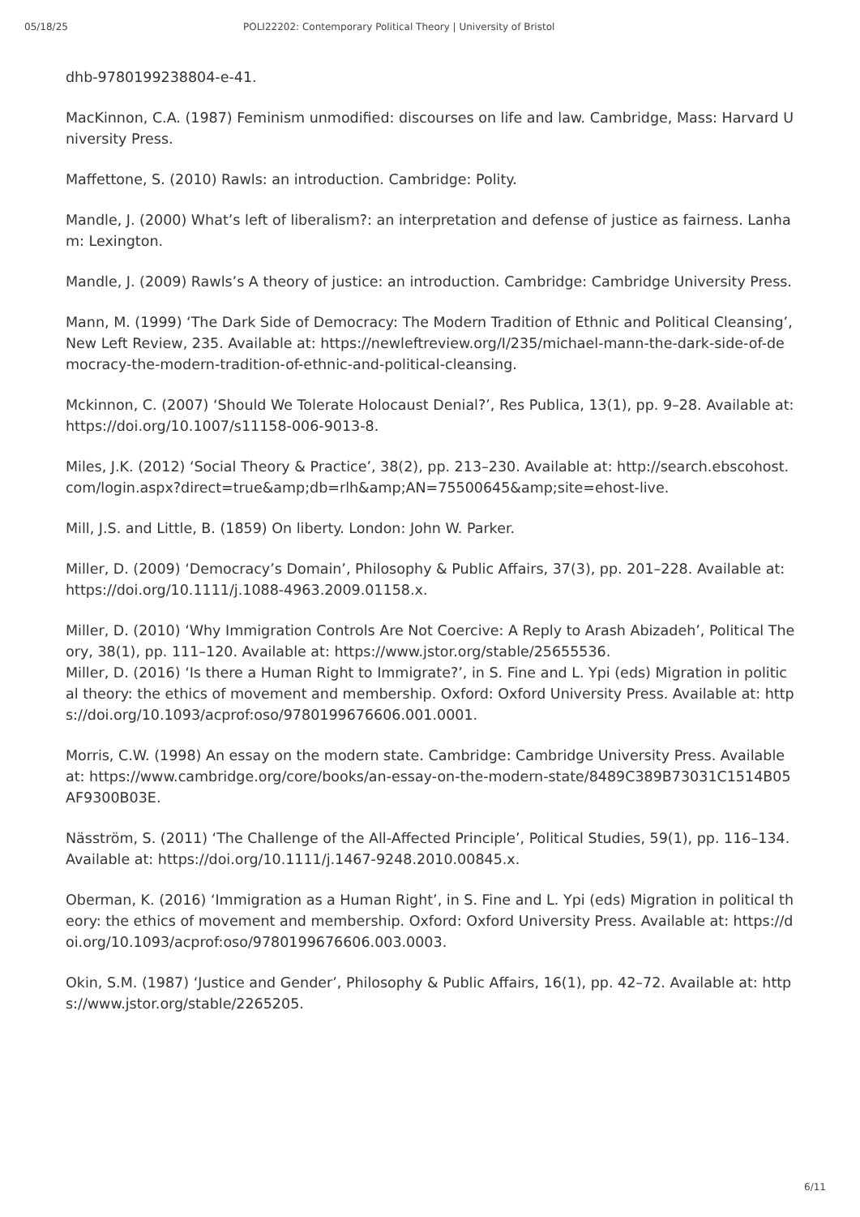05/18/25 POLI22202: Contemporary Political Theory | University of Bristol
dhb-9780199238804-e-41.
MacKinnon, C.A. (1987) Feminism unmodified: discourses on life and law. Cambridge, Mass: Harvard University Press.
Maffettone, S. (2010) Rawls: an introduction. Cambridge: Polity.
Mandle, J. (2000) What’s left of liberalism?: an interpretation and defense of justice as fairness. Lanham: Lexington.
Mandle, J. (2009) Rawls’s A theory of justice: an introduction. Cambridge: Cambridge University Press.
Mann, M. (1999) ‘The Dark Side of Democracy: The Modern Tradition of Ethnic and Political Cleansing’, New Left Review, 235. Available at: https://newleftreview.org/I/235/michael-mann-the-dark-side-of-democracy-the-modern-tradition-of-ethnic-and-political-cleansing.
Mckinnon, C. (2007) ‘Should We Tolerate Holocaust Denial?’, Res Publica, 13(1), pp. 9–28. Available at: https://doi.org/10.1007/s11158-006-9013-8.
Miles, J.K. (2012) ‘Social Theory & Practice’, 38(2), pp. 213–230. Available at: http://search.ebscohost.com/login.aspx?direct=true&amp;db=rlh&amp;AN=75500645&amp;site=ehost-live.
Mill, J.S. and Little, B. (1859) On liberty. London: John W. Parker.
Miller, D. (2009) ‘Democracy’s Domain’, Philosophy & Public Affairs, 37(3), pp. 201–228. Available at: https://doi.org/10.1111/j.1088-4963.2009.01158.x.
Miller, D. (2010) ‘Why Immigration Controls Are Not Coercive: A Reply to Arash Abizadeh’, Political Theory, 38(1), pp. 111–120. Available at: https://www.jstor.org/stable/25655536.
Miller, D. (2016) ‘Is there a Human Right to Immigrate?’, in S. Fine and L. Ypi (eds) Migration in political theory: the ethics of movement and membership. Oxford: Oxford University Press. Available at: https://doi.org/10.1093/acprof:oso/9780199676606.001.0001.
Morris, C.W. (1998) An essay on the modern state. Cambridge: Cambridge University Press. Available at: https://www.cambridge.org/core/books/an-essay-on-the-modern-state/8489C389B73031C1514B05AF9300B03E.
Näsström, S. (2011) ‘The Challenge of the All-Affected Principle’, Political Studies, 59(1), pp. 116–134. Available at: https://doi.org/10.1111/j.1467-9248.2010.00845.x.
Oberman, K. (2016) ‘Immigration as a Human Right’, in S. Fine and L. Ypi (eds) Migration in political theory: the ethics of movement and membership. Oxford: Oxford University Press. Available at: https://doi.org/10.1093/acprof:oso/9780199676606.003.0003.
Okin, S.M. (1987) ‘Justice and Gender’, Philosophy & Public Affairs, 16(1), pp. 42–72. Available at: https://www.jstor.org/stable/2265205.
6/11